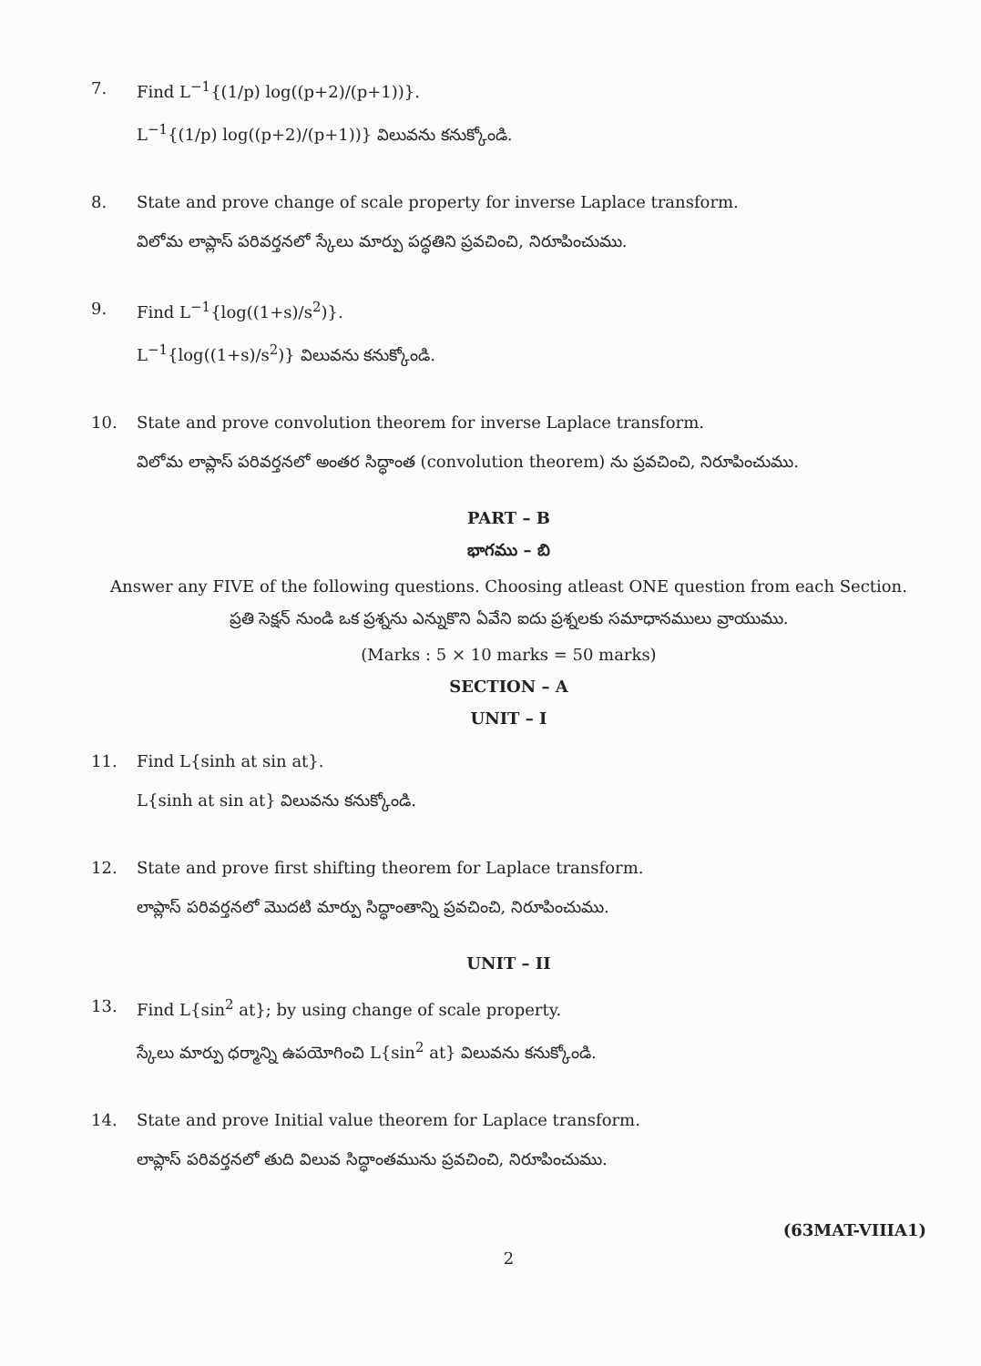7. Find L<sup>−1</sup>{(1/p) log((p+2)/(p+1))}.
L<sup>−1</sup>{(1/p) log((p+2)/(p+1))} విలువను కనుక్కోండి.
8. State and prove change of scale property for inverse Laplace transform.
విలోమ లాప్లాస్ పరివర్తనలో స్కేలు మార్పు పద్ధతిని ప్రవచించి, నిరూపించుము.
9. Find L<sup>−1</sup>{log((1+s)/s<sup>2</sup>)}.
L<sup>−1</sup>{log((1+s)/s<sup>2</sup>)} విలువను కనుక్కోండి.
10. State and prove convolution theorem for inverse Laplace transform.
విలోమ లాప్లాస్ పరివర్తనలో అంతర సిద్ధాంత (convolution theorem) ను ప్రవచించి, నిరూపించుము.
PART – B
భాగము – బి
Answer any FIVE of the following questions. Choosing atleast ONE question from each Section.
ప్రతి సెక్షన్ నుండి ఒక ప్రశ్నను ఎన్నుకొని ఏవేని ఐదు ప్రశ్నలకు సమాధానములు వ్రాయుము.
(Marks : 5 × 10 marks = 50 marks)
SECTION – A
UNIT – I
11. Find L{sinh at sin at}.
L{sinh at sin at} విలువను కనుక్కోండి.
12. State and prove first shifting theorem for Laplace transform.
లాప్లాస్ పరివర్తనలో మొదటి మార్పు సిద్ధాంతాన్ని ప్రవచించి, నిరూపించుము.
UNIT – II
13. Find L{sin<sup>2</sup> at}; by using change of scale property.
స్కేలు మార్పు ధర్మాన్ని ఉపయోగించి L{sin<sup>2</sup> at} విలువను కనుక్కోండి.
14. State and prove Initial value theorem for Laplace transform.
లాప్లాస్ పరివర్తనలో తుది విలువ సిద్ధాంతమును ప్రవచించి, నిరూపించుము.
(63MAT-VIIIA1)
2